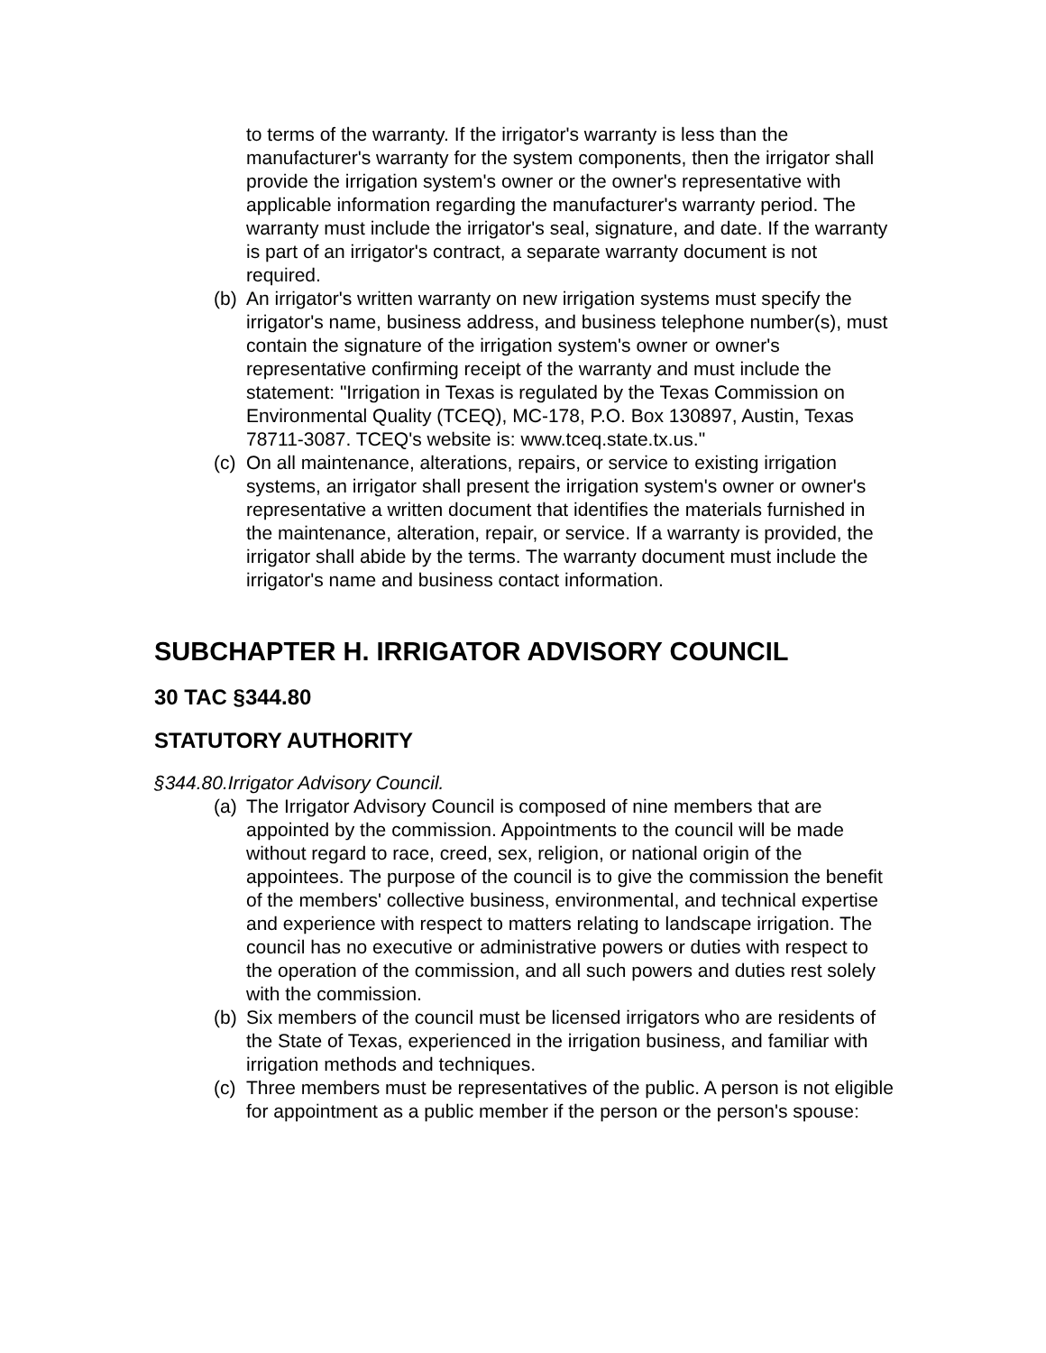to terms of the warranty. If the irrigator's warranty is less than the manufacturer's warranty for the system components, then the irrigator shall provide the irrigation system's owner or the owner's representative with applicable information regarding the manufacturer's warranty period. The warranty must include the irrigator's seal, signature, and date. If the warranty is part of an irrigator's contract, a separate warranty document is not required.
(b) An irrigator's written warranty on new irrigation systems must specify the irrigator's name, business address, and business telephone number(s), must contain the signature of the irrigation system's owner or owner's representative confirming receipt of the warranty and must include the statement: "Irrigation in Texas is regulated by the Texas Commission on Environmental Quality (TCEQ), MC-178, P.O. Box 130897, Austin, Texas 78711-3087. TCEQ's website is: www.tceq.state.tx.us."
(c) On all maintenance, alterations, repairs, or service to existing irrigation systems, an irrigator shall present the irrigation system's owner or owner's representative a written document that identifies the materials furnished in the maintenance, alteration, repair, or service. If a warranty is provided, the irrigator shall abide by the terms. The warranty document must include the irrigator's name and business contact information.
SUBCHAPTER H. IRRIGATOR ADVISORY COUNCIL
30 TAC §344.80
STATUTORY AUTHORITY
§344.80.Irrigator Advisory Council.
(a) The Irrigator Advisory Council is composed of nine members that are appointed by the commission. Appointments to the council will be made without regard to race, creed, sex, religion, or national origin of the appointees. The purpose of the council is to give the commission the benefit of the members' collective business, environmental, and technical expertise and experience with respect to matters relating to landscape irrigation. The council has no executive or administrative powers or duties with respect to the operation of the commission, and all such powers and duties rest solely with the commission.
(b) Six members of the council must be licensed irrigators who are residents of the State of Texas, experienced in the irrigation business, and familiar with irrigation methods and techniques.
(c) Three members must be representatives of the public. A person is not eligible for appointment as a public member if the person or the person's spouse: